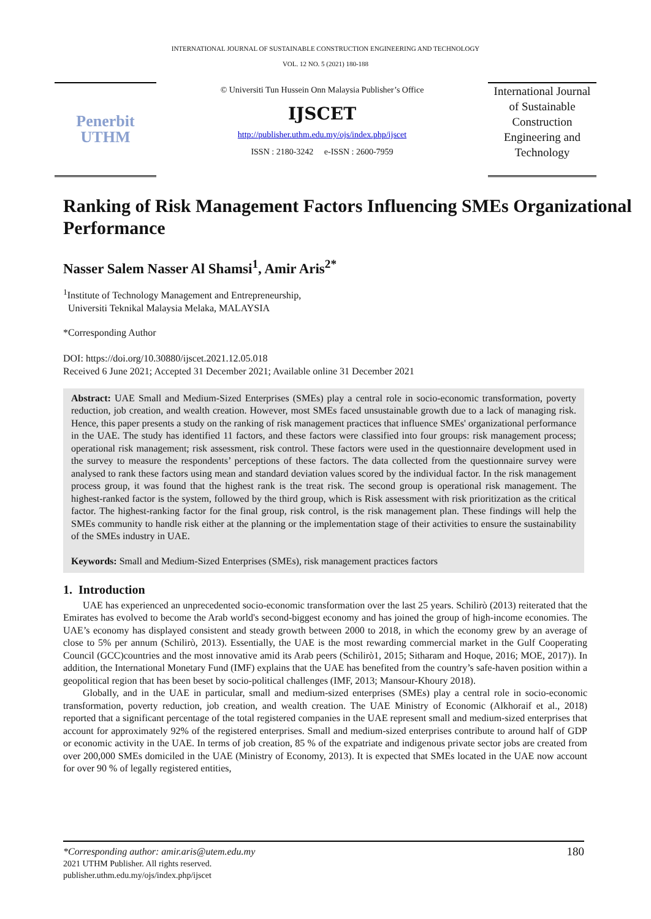INTERNATIONAL JOURNAL OF SUSTAINABLE CONSTRUCTION ENGINEERING AND TECHNOLOGY
VOL. 12 NO. 5 (2021) 180-188
Penerbit
UTHM
© Universiti Tun Hussein Onn Malaysia Publisher’s Office
IJSCET
http://publisher.uthm.edu.my/ojs/index.php/ijscet
ISSN : 2180-3242 e-ISSN : 2600-7959
International Journal of Sustainable Construction Engineering and Technology
Ranking of Risk Management Factors Influencing SMEs Organizational Performance
Nasser Salem Nasser Al Shamsi<sup>1</sup>, Amir Aris<sup>2*</sup>
<sup>1</sup> Institute of Technology Management and Entrepreneurship,
Universiti Teknikal Malaysia Melaka, MALAYSIA
*Corresponding Author
DOI: https://doi.org/10.30880/ijscet.2021.12.05.018
Received 6 June 2021; Accepted 31 December 2021; Available online 31 December 2021
Abstract: UAE Small and Medium-Sized Enterprises (SMEs) play a central role in socio-economic transformation, poverty reduction, job creation, and wealth creation. However, most SMEs faced unsustainable growth due to a lack of managing risk. Hence, this paper presents a study on the ranking of risk management practices that influence SMEs' organizational performance in the UAE. The study has identified 11 factors, and these factors were classified into four groups: risk management process; operational risk management; risk assessment, risk control. These factors were used in the questionnaire development used in the survey to measure the respondents’ perceptions of these factors. The data collected from the questionnaire survey were analysed to rank these factors using mean and standard deviation values scored by the individual factor. In the risk management process group, it was found that the highest rank is the treat risk. The second group is operational risk management. The highest-ranked factor is the system, followed by the third group, which is Risk assessment with risk prioritization as the critical factor. The highest-ranking factor for the final group, risk control, is the risk management plan. These findings will help the SMEs community to handle risk either at the planning or the implementation stage of their activities to ensure the sustainability of the SMEs industry in UAE.
Keywords: Small and Medium-Sized Enterprises (SMEs), risk management practices factors
1. Introduction
UAE has experienced an unprecedented socio-economic transformation over the last 25 years. Schilirò (2013) reiterated that the Emirates has evolved to become the Arab world's second-biggest economy and has joined the group of high-income economies. The UAE’s economy has displayed consistent and steady growth between 2000 to 2018, in which the economy grew by an average of close to 5% per annum (Schilirò, 2013). Essentially, the UAE is the most rewarding commercial market in the Gulf Cooperating Council (GCC)countries and the most innovative amid its Arab peers (Schilirò1, 2015; Sitharam and Hoque, 2016; MOE, 2017)). In addition, the International Monetary Fund (IMF) explains that the UAE has benefited from the country’s safe-haven position within a geopolitical region that has been beset by socio-political challenges (IMF, 2013; Mansour-Khoury 2018).
Globally, and in the UAE in particular, small and medium-sized enterprises (SMEs) play a central role in socio-economic transformation, poverty reduction, job creation, and wealth creation. The UAE Ministry of Economic (Alkhoraif et al., 2018) reported that a significant percentage of the total registered companies in the UAE represent small and medium-sized enterprises that account for approximately 92% of the registered enterprises. Small and medium-sized enterprises contribute to around half of GDP or economic activity in the UAE. In terms of job creation, 85 % of the expatriate and indigenous private sector jobs are created from over 200,000 SMEs domiciled in the UAE (Ministry of Economy, 2013). It is expected that SMEs located in the UAE now account for over 90 % of legally registered entities,
*Corresponding author: amir.aris@utem.edu.my
2021 UTHM Publisher. All rights reserved.
publisher.uthm.edu.my/ojs/index.php/ijscet
180